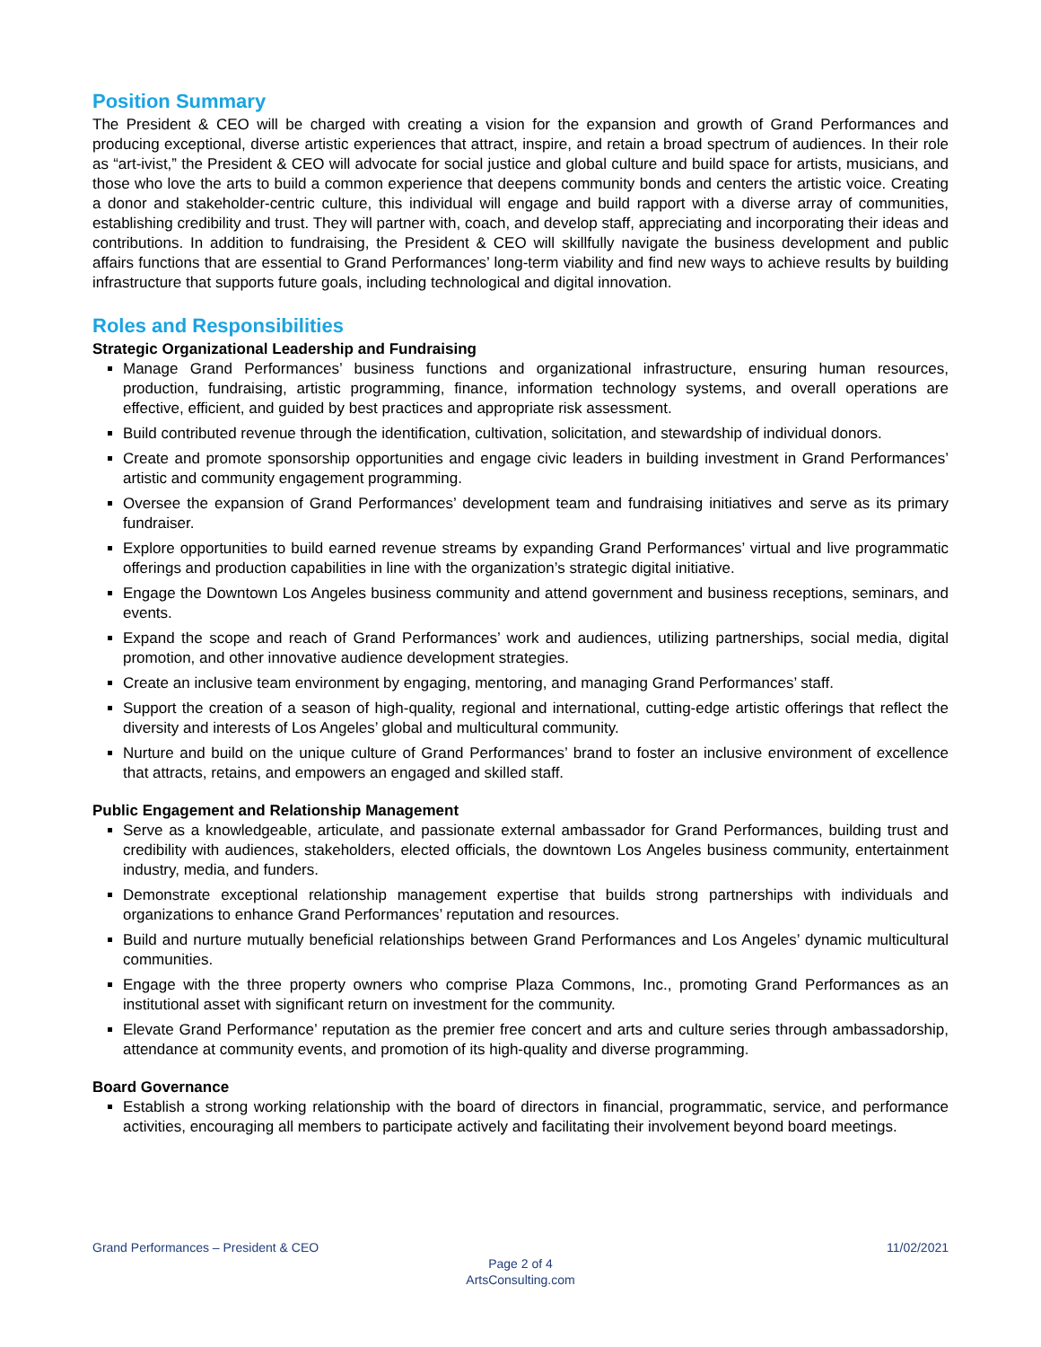Position Summary
The President & CEO will be charged with creating a vision for the expansion and growth of Grand Performances and producing exceptional, diverse artistic experiences that attract, inspire, and retain a broad spectrum of audiences. In their role as “art-ivist,” the President & CEO will advocate for social justice and global culture and build space for artists, musicians, and those who love the arts to build a common experience that deepens community bonds and centers the artistic voice. Creating a donor and stakeholder-centric culture, this individual will engage and build rapport with a diverse array of communities, establishing credibility and trust. They will partner with, coach, and develop staff, appreciating and incorporating their ideas and contributions. In addition to fundraising, the President & CEO will skillfully navigate the business development and public affairs functions that are essential to Grand Performances’ long-term viability and find new ways to achieve results by building infrastructure that supports future goals, including technological and digital innovation.
Roles and Responsibilities
Strategic Organizational Leadership and Fundraising
Manage Grand Performances’ business functions and organizational infrastructure, ensuring human resources, production, fundraising, artistic programming, finance, information technology systems, and overall operations are effective, efficient, and guided by best practices and appropriate risk assessment.
Build contributed revenue through the identification, cultivation, solicitation, and stewardship of individual donors.
Create and promote sponsorship opportunities and engage civic leaders in building investment in Grand Performances’ artistic and community engagement programming.
Oversee the expansion of Grand Performances’ development team and fundraising initiatives and serve as its primary fundraiser.
Explore opportunities to build earned revenue streams by expanding Grand Performances’ virtual and live programmatic offerings and production capabilities in line with the organization’s strategic digital initiative.
Engage the Downtown Los Angeles business community and attend government and business receptions, seminars, and events.
Expand the scope and reach of Grand Performances’ work and audiences, utilizing partnerships, social media, digital promotion, and other innovative audience development strategies.
Create an inclusive team environment by engaging, mentoring, and managing Grand Performances’ staff.
Support the creation of a season of high-quality, regional and international, cutting-edge artistic offerings that reflect the diversity and interests of Los Angeles’ global and multicultural community.
Nurture and build on the unique culture of Grand Performances’ brand to foster an inclusive environment of excellence that attracts, retains, and empowers an engaged and skilled staff.
Public Engagement and Relationship Management
Serve as a knowledgeable, articulate, and passionate external ambassador for Grand Performances, building trust and credibility with audiences, stakeholders, elected officials, the downtown Los Angeles business community, entertainment industry, media, and funders.
Demonstrate exceptional relationship management expertise that builds strong partnerships with individuals and organizations to enhance Grand Performances’ reputation and resources.
Build and nurture mutually beneficial relationships between Grand Performances and Los Angeles’ dynamic multicultural communities.
Engage with the three property owners who comprise Plaza Commons, Inc., promoting Grand Performances as an institutional asset with significant return on investment for the community.
Elevate Grand Performance’ reputation as the premier free concert and arts and culture series through ambassadorship, attendance at community events, and promotion of its high-quality and diverse programming.
Board Governance
Establish a strong working relationship with the board of directors in financial, programmatic, service, and performance activities, encouraging all members to participate actively and facilitating their involvement beyond board meetings.
Grand Performances – President & CEO 11/02/2021
Page 2 of 4
ArtsConsulting.com